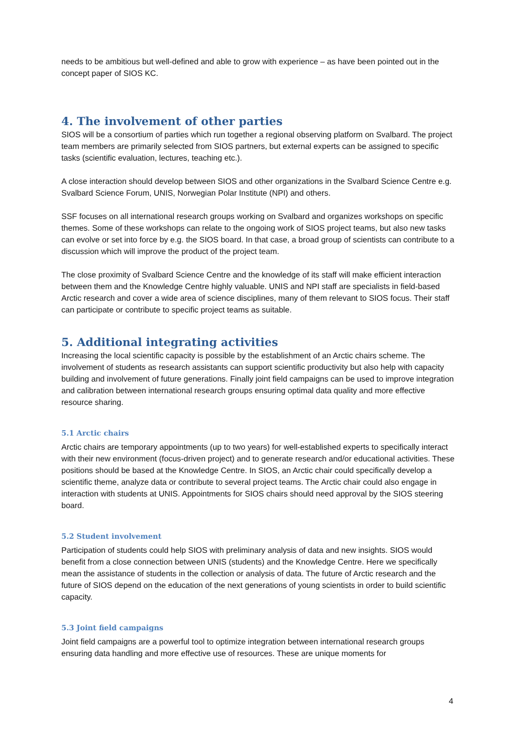needs to be ambitious but well-defined and able to grow with experience – as have been pointed out in the concept paper of SIOS KC.
4. The involvement of other parties
SIOS will be a consortium of parties which run together a regional observing platform on Svalbard. The project team members are primarily selected from SIOS partners, but external experts can be assigned to specific tasks (scientific evaluation, lectures, teaching etc.).
A close interaction should develop between SIOS and other organizations in the Svalbard Science Centre e.g. Svalbard Science Forum, UNIS, Norwegian Polar Institute (NPI) and others.
SSF focuses on all international research groups working on Svalbard and organizes workshops on specific themes. Some of these workshops can relate to the ongoing work of SIOS project teams, but also new tasks can evolve or set into force by e.g. the SIOS board. In that case, a broad group of scientists can contribute to a discussion which will improve the product of the project team.
The close proximity of Svalbard Science Centre and the knowledge of its staff will make efficient interaction between them and the Knowledge Centre highly valuable. UNIS and NPI staff are specialists in field-based Arctic research and cover a wide area of science disciplines, many of them relevant to SIOS focus. Their staff can participate or contribute to specific project teams as suitable.
5. Additional integrating activities
Increasing the local scientific capacity is possible by the establishment of an Arctic chairs scheme. The involvement of students as research assistants can support scientific productivity but also help with capacity building and involvement of future generations. Finally joint field campaigns can be used to improve integration and calibration between international research groups ensuring optimal data quality and more effective resource sharing.
5.1 Arctic chairs
Arctic chairs are temporary appointments (up to two years) for well-established experts to specifically interact with their new environment (focus-driven project) and to generate research and/or educational activities. These positions should be based at the Knowledge Centre. In SIOS, an Arctic chair could specifically develop a scientific theme, analyze data or contribute to several project teams. The Arctic chair could also engage in interaction with students at UNIS. Appointments for SIOS chairs should need approval by the SIOS steering board.
5.2 Student involvement
Participation of students could help SIOS with preliminary analysis of data and new insights. SIOS would benefit from a close connection between UNIS (students) and the Knowledge Centre. Here we specifically mean the assistance of students in the collection or analysis of data. The future of Arctic research and the future of SIOS depend on the education of the next generations of young scientists in order to build scientific capacity.
5.3 Joint field campaigns
Joint field campaigns are a powerful tool to optimize integration between international research groups ensuring data handling and more effective use of resources. These are unique moments for
4